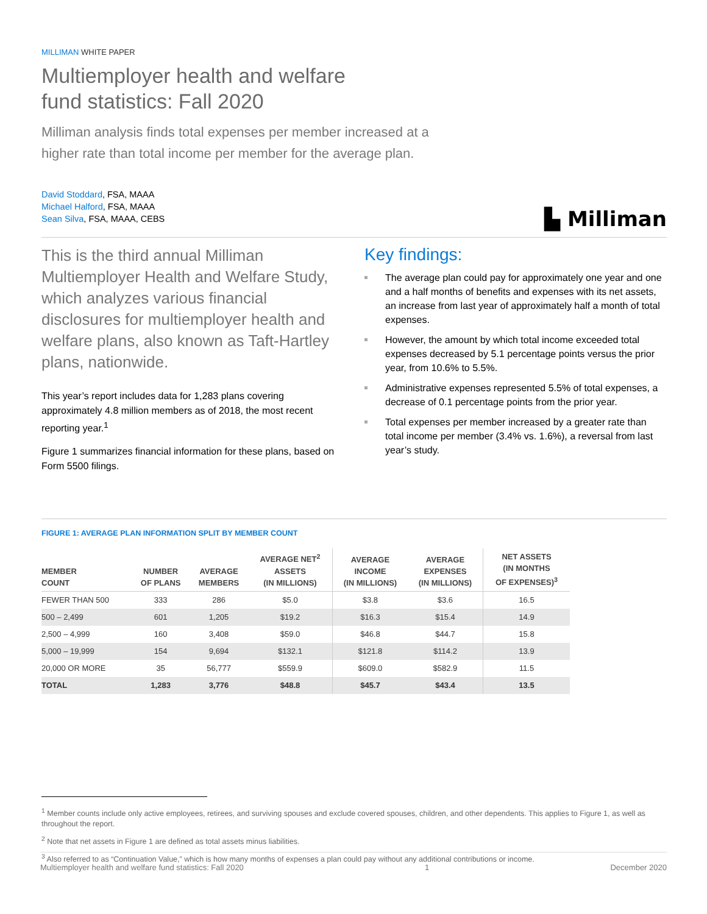MILLIMAN WHITE PAPER
Multiemployer health and welfare
fund statistics: Fall 2020
Milliman analysis finds total expenses per member increased at a
higher rate than total income per member for the average plan.
David Stoddard, FSA, MAAA
Michael Halford, FSA, MAAA
Sean Silva, FSA, MAAA, CEBS
▙ Milliman
This is the third annual Milliman Multiemployer Health and Welfare Study, which analyzes various financial disclosures for multiemployer health and welfare plans, also known as Taft-Hartley plans, nationwide.
This year’s report includes data for 1,283 plans covering approximately 4.8 million members as of 2018, the most recent reporting year.<sup>1</sup>
Figure 1 summarizes financial information for these plans, based on Form 5500 filings.
Key findings:
The average plan could pay for approximately one year and one and a half months of benefits and expenses with its net assets, an increase from last year of approximately half a month of total expenses.
However, the amount by which total income exceeded total expenses decreased by 5.1 percentage points versus the prior year, from 10.6% to 5.5%.
Administrative expenses represented 5.5% of total expenses, a decrease of 0.1 percentage points from the prior year.
Total expenses per member increased by a greater rate than total income per member (3.4% vs. 1.6%), a reversal from last year’s study.
FIGURE 1: AVERAGE PLAN INFORMATION SPLIT BY MEMBER COUNT
| MEMBER COUNT | NUMBER OF PLANS | AVERAGE MEMBERS | AVERAGE NET<sup>2</sup> ASSETS (IN MILLIONS) | AVERAGE INCOME (IN MILLIONS) | AVERAGE EXPENSES (IN MILLIONS) | NET ASSETS (IN MONTHS OF EXPENSES)<sup>3</sup> |
| --- | --- | --- | --- | --- | --- | --- |
| FEWER THAN 500 | 333 | 286 | $5.0 | $3.8 | $3.6 | 16.5 |
| 500 – 2,499 | 601 | 1,205 | $19.2 | $16.3 | $15.4 | 14.9 |
| 2,500 – 4,999 | 160 | 3,408 | $59.0 | $46.8 | $44.7 | 15.8 |
| 5,000 – 19,999 | 154 | 9,694 | $132.1 | $121.8 | $114.2 | 13.9 |
| 20,000 OR MORE | 35 | 56,777 | $559.9 | $609.0 | $582.9 | 11.5 |
| TOTAL | 1,283 | 3,776 | $48.8 | $45.7 | $43.4 | 13.5 |
<sup>1</sup> Member counts include only active employees, retirees, and surviving spouses and exclude covered spouses, children, and other dependents. This applies to Figure 1, as well as throughout the report.
<sup>2</sup> Note that net assets in Figure 1 are defined as total assets minus liabilities.
<sup>3</sup> Also referred to as “Continuation Value,” which is how many months of expenses a plan could pay without any additional contributions or income.
Multiemployer health and welfare fund statistics: Fall 2020 1 December 2020